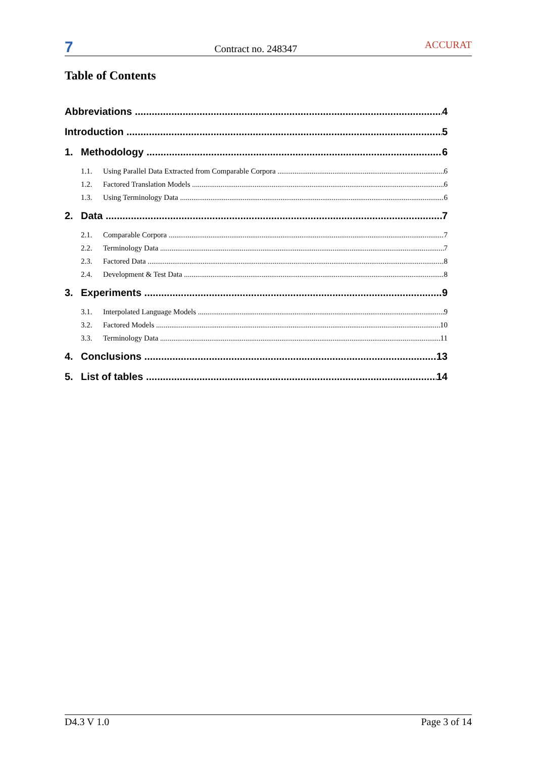7
Contract no. 248347
ACCURAT
Table of Contents
Abbreviations 4
Introduction 5
1. Methodology 6
1.1. Using Parallel Data Extracted from Comparable Corpora 6
1.2. Factored Translation Models 6
1.3. Using Terminology Data 6
2. Data 7
2.1. Comparable Corpora 7
2.2. Terminology Data 7
2.3. Factored Data 8
2.4. Development & Test Data 8
3. Experiments 9
3.1. Interpolated Language Models 9
3.2. Factored Models 10
3.3. Terminology Data 11
4. Conclusions 13
5. List of tables 14
D4.3 V 1.0 Page 3 of 14